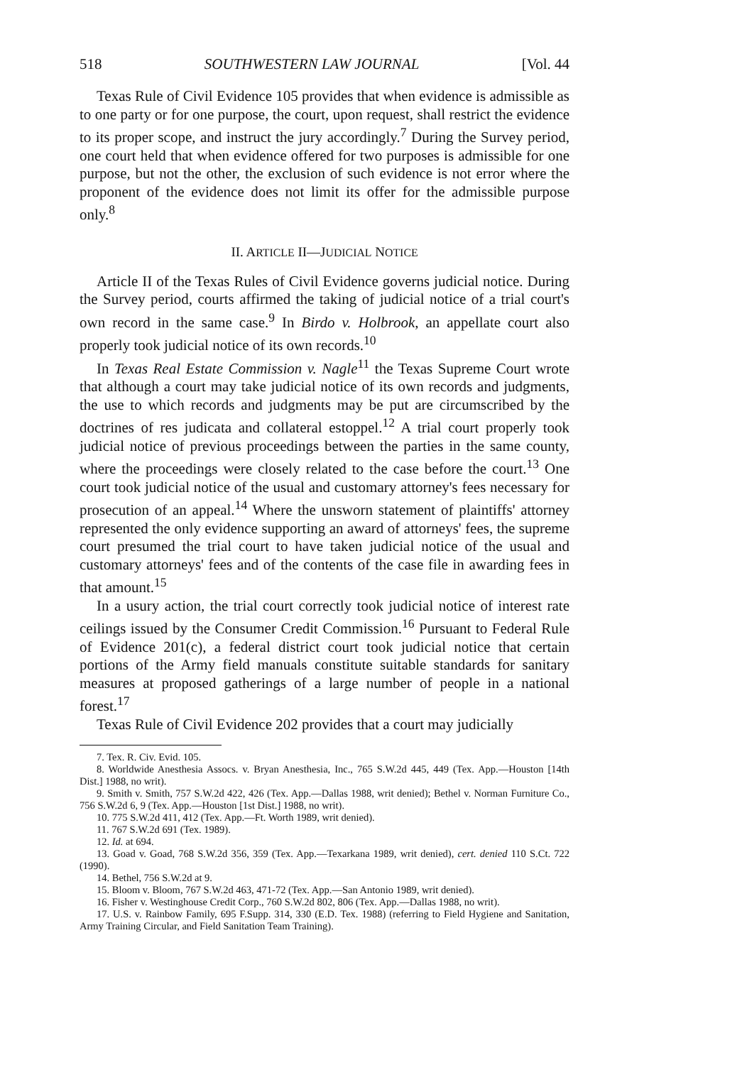518 SOUTHWESTERN LAW JOURNAL [Vol. 44
Texas Rule of Civil Evidence 105 provides that when evidence is admissible as to one party or for one purpose, the court, upon request, shall restrict the evidence to its proper scope, and instruct the jury accordingly.<sup>7</sup> During the Survey period, one court held that when evidence offered for two purposes is admissible for one purpose, but not the other, the exclusion of such evidence is not error where the proponent of the evidence does not limit its offer for the admissible purpose only.<sup>8</sup>
II. ARTICLE II—JUDICIAL NOTICE
Article II of the Texas Rules of Civil Evidence governs judicial notice. During the Survey period, courts affirmed the taking of judicial notice of a trial court's own record in the same case.<sup>9</sup> In Birdo v. Holbrook, an appellate court also properly took judicial notice of its own records.<sup>10</sup>
In Texas Real Estate Commission v. Nagle<sup>11</sup> the Texas Supreme Court wrote that although a court may take judicial notice of its own records and judgments, the use to which records and judgments may be put are circumscribed by the doctrines of res judicata and collateral estoppel.<sup>12</sup> A trial court properly took judicial notice of previous proceedings between the parties in the same county, where the proceedings were closely related to the case before the court.<sup>13</sup> One court took judicial notice of the usual and customary attorney's fees necessary for prosecution of an appeal.<sup>14</sup> Where the unsworn statement of plaintiffs' attorney represented the only evidence supporting an award of attorneys' fees, the supreme court presumed the trial court to have taken judicial notice of the usual and customary attorneys' fees and of the contents of the case file in awarding fees in that amount.<sup>15</sup>
In a usury action, the trial court correctly took judicial notice of interest rate ceilings issued by the Consumer Credit Commission.<sup>16</sup> Pursuant to Federal Rule of Evidence 201(c), a federal district court took judicial notice that certain portions of the Army field manuals constitute suitable standards for sanitary measures at proposed gatherings of a large number of people in a national forest.<sup>17</sup>
Texas Rule of Civil Evidence 202 provides that a court may judicially
7. Tex. R. Civ. Evid. 105.
8. Worldwide Anesthesia Assocs. v. Bryan Anesthesia, Inc., 765 S.W.2d 445, 449 (Tex. App.—Houston [14th Dist.] 1988, no writ).
9. Smith v. Smith, 757 S.W.2d 422, 426 (Tex. App.—Dallas 1988, writ denied); Bethel v. Norman Furniture Co., 756 S.W.2d 6, 9 (Tex. App.—Houston [1st Dist.] 1988, no writ).
10. 775 S.W.2d 411, 412 (Tex. App.—Ft. Worth 1989, writ denied).
11. 767 S.W.2d 691 (Tex. 1989).
12. Id. at 694.
13. Goad v. Goad, 768 S.W.2d 356, 359 (Tex. App.—Texarkana 1989, writ denied), cert. denied 110 S.Ct. 722 (1990).
14. Bethel, 756 S.W.2d at 9.
15. Bloom v. Bloom, 767 S.W.2d 463, 471-72 (Tex. App.—San Antonio 1989, writ denied).
16. Fisher v. Westinghouse Credit Corp., 760 S.W.2d 802, 806 (Tex. App.—Dallas 1988, no writ).
17. U.S. v. Rainbow Family, 695 F.Supp. 314, 330 (E.D. Tex. 1988) (referring to Field Hygiene and Sanitation, Army Training Circular, and Field Sanitation Team Training).